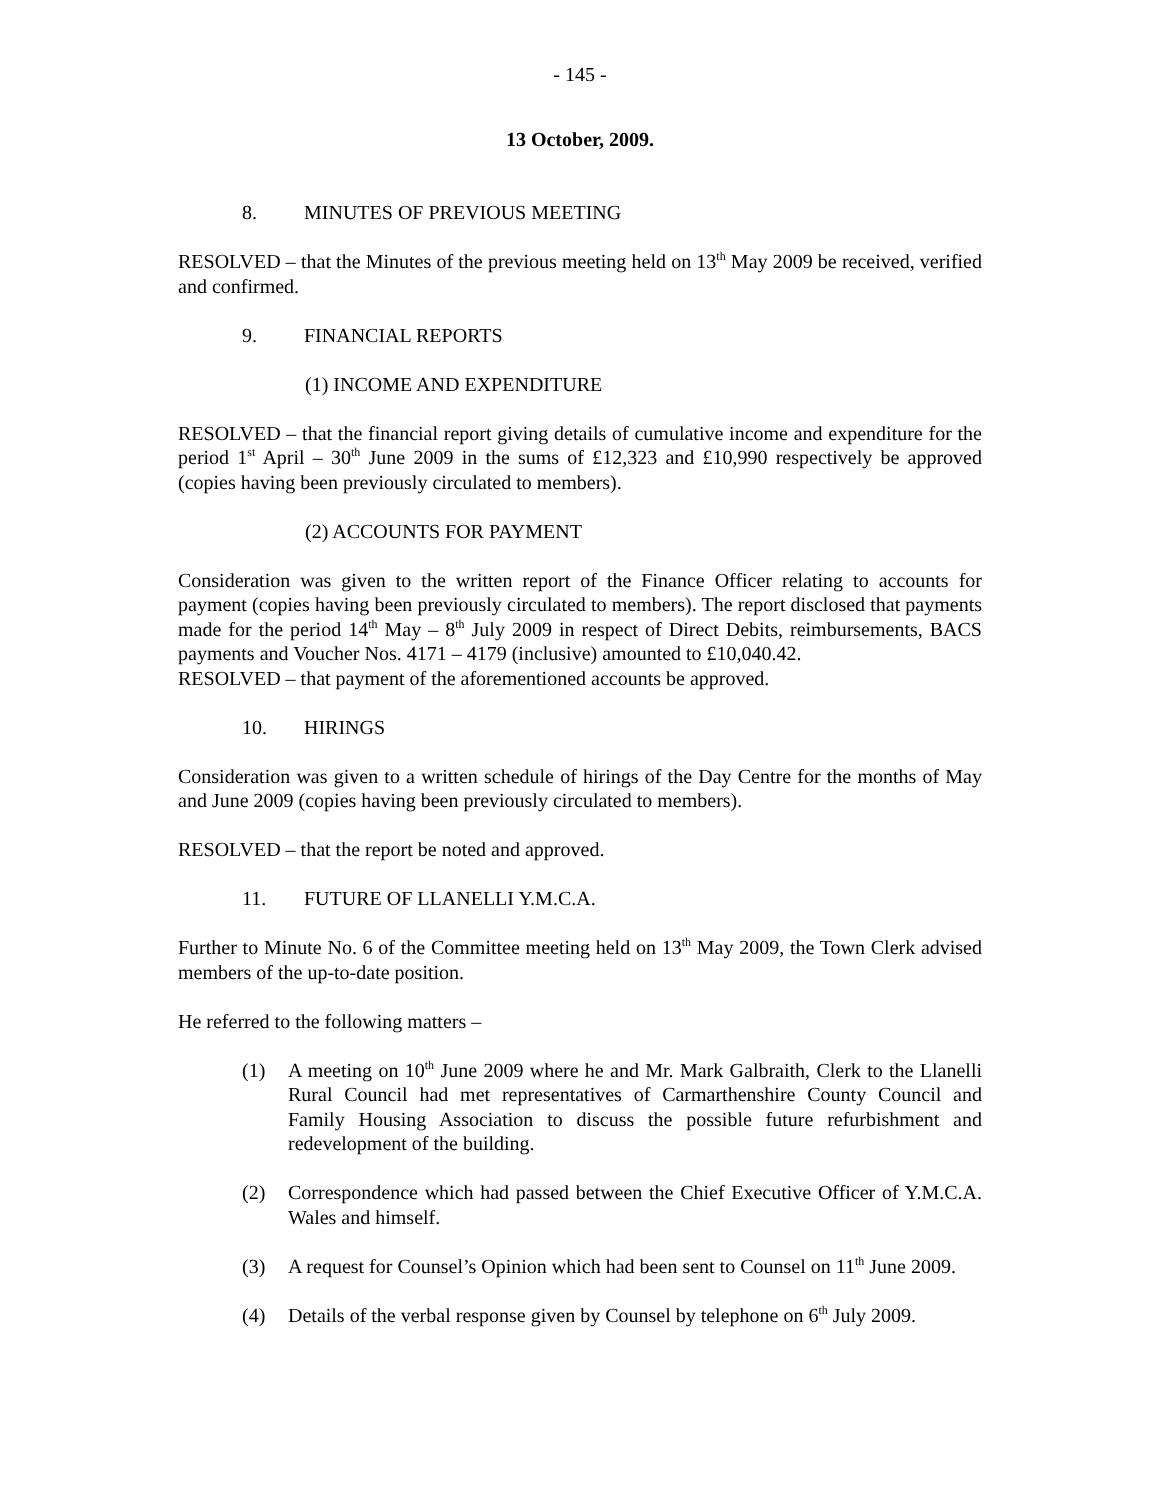- 145 -
13 October, 2009.
8. MINUTES OF PREVIOUS MEETING
RESOLVED – that the Minutes of the previous meeting held on 13<sup>th</sup> May 2009 be received, verified and confirmed.
9. FINANCIAL REPORTS
(1) INCOME AND EXPENDITURE
RESOLVED – that the financial report giving details of cumulative income and expenditure for the period 1<sup>st</sup> April – 30<sup>th</sup> June 2009 in the sums of £12,323 and £10,990 respectively be approved (copies having been previously circulated to members).
(2) ACCOUNTS FOR PAYMENT
Consideration was given to the written report of the Finance Officer relating to accounts for payment (copies having been previously circulated to members). The report disclosed that payments made for the period 14<sup>th</sup> May – 8<sup>th</sup> July 2009 in respect of Direct Debits, reimbursements, BACS payments and Voucher Nos. 4171 – 4179 (inclusive) amounted to £10,040.42.
RESOLVED – that payment of the aforementioned accounts be approved.
10. HIRINGS
Consideration was given to a written schedule of hirings of the Day Centre for the months of May and June 2009 (copies having been previously circulated to members).
RESOLVED – that the report be noted and approved.
11. FUTURE OF LLANELLI Y.M.C.A.
Further to Minute No. 6 of the Committee meeting held on 13<sup>th</sup> May 2009, the Town Clerk advised members of the up-to-date position.
He referred to the following matters –
(1) A meeting on 10<sup>th</sup> June 2009 where he and Mr. Mark Galbraith, Clerk to the Llanelli Rural Council had met representatives of Carmarthenshire County Council and Family Housing Association to discuss the possible future refurbishment and redevelopment of the building.
(2) Correspondence which had passed between the Chief Executive Officer of Y.M.C.A. Wales and himself.
(3) A request for Counsel’s Opinion which had been sent to Counsel on 11<sup>th</sup> June 2009.
(4) Details of the verbal response given by Counsel by telephone on 6<sup>th</sup> July 2009.